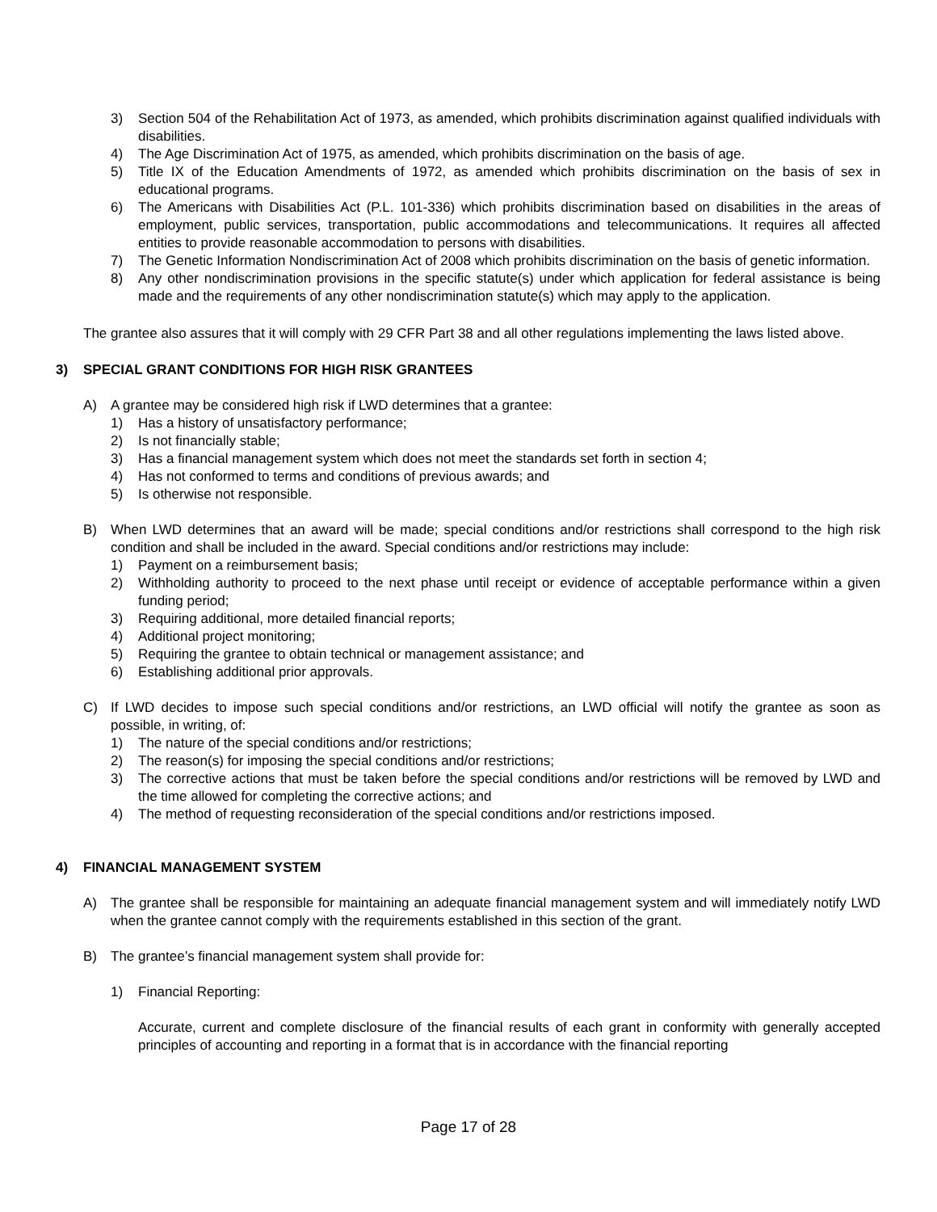3) Section 504 of the Rehabilitation Act of 1973, as amended, which prohibits discrimination against qualified individuals with disabilities.
4) The Age Discrimination Act of 1975, as amended, which prohibits discrimination on the basis of age.
5) Title IX of the Education Amendments of 1972, as amended which prohibits discrimination on the basis of sex in educational programs.
6) The Americans with Disabilities Act (P.L. 101-336) which prohibits discrimination based on disabilities in the areas of employment, public services, transportation, public accommodations and telecommunications. It requires all affected entities to provide reasonable accommodation to persons with disabilities.
7) The Genetic Information Nondiscrimination Act of 2008 which prohibits discrimination on the basis of genetic information.
8) Any other nondiscrimination provisions in the specific statute(s) under which application for federal assistance is being made and the requirements of any other nondiscrimination statute(s) which may apply to the application.
The grantee also assures that it will comply with 29 CFR Part 38 and all other regulations implementing the laws listed above.
3) SPECIAL GRANT CONDITIONS FOR HIGH RISK GRANTEES
A) A grantee may be considered high risk if LWD determines that a grantee:
1) Has a history of unsatisfactory performance;
2) Is not financially stable;
3) Has a financial management system which does not meet the standards set forth in section 4;
4) Has not conformed to terms and conditions of previous awards; and
5) Is otherwise not responsible.
B) When LWD determines that an award will be made; special conditions and/or restrictions shall correspond to the high risk condition and shall be included in the award. Special conditions and/or restrictions may include:
1) Payment on a reimbursement basis;
2) Withholding authority to proceed to the next phase until receipt or evidence of acceptable performance within a given funding period;
3) Requiring additional, more detailed financial reports;
4) Additional project monitoring;
5) Requiring the grantee to obtain technical or management assistance; and
6) Establishing additional prior approvals.
C) If LWD decides to impose such special conditions and/or restrictions, an LWD official will notify the grantee as soon as possible, in writing, of:
1) The nature of the special conditions and/or restrictions;
2) The reason(s) for imposing the special conditions and/or restrictions;
3) The corrective actions that must be taken before the special conditions and/or restrictions will be removed by LWD and the time allowed for completing the corrective actions; and
4) The method of requesting reconsideration of the special conditions and/or restrictions imposed.
4) FINANCIAL MANAGEMENT SYSTEM
A) The grantee shall be responsible for maintaining an adequate financial management system and will immediately notify LWD when the grantee cannot comply with the requirements established in this section of the grant.
B) The grantee’s financial management system shall provide for:
1) Financial Reporting:
Accurate, current and complete disclosure of the financial results of each grant in conformity with generally accepted principles of accounting and reporting in a format that is in accordance with the financial reporting
Page 17 of 28